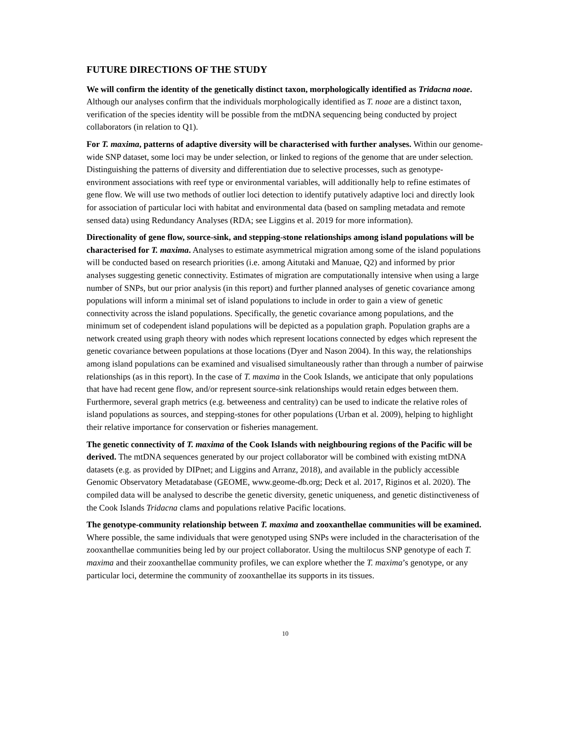FUTURE DIRECTIONS OF THE STUDY
We will confirm the identity of the genetically distinct taxon, morphologically identified as Tridacna noae. Although our analyses confirm that the individuals morphologically identified as T. noae are a distinct taxon, verification of the species identity will be possible from the mtDNA sequencing being conducted by project collaborators (in relation to Q1).
For T. maxima, patterns of adaptive diversity will be characterised with further analyses. Within our genome-wide SNP dataset, some loci may be under selection, or linked to regions of the genome that are under selection. Distinguishing the patterns of diversity and differentiation due to selective processes, such as genotype-environment associations with reef type or environmental variables, will additionally help to refine estimates of gene flow. We will use two methods of outlier loci detection to identify putatively adaptive loci and directly look for association of particular loci with habitat and environmental data (based on sampling metadata and remote sensed data) using Redundancy Analyses (RDA; see Liggins et al. 2019 for more information).
Directionality of gene flow, source-sink, and stepping-stone relationships among island populations will be characterised for T. maxima. Analyses to estimate asymmetrical migration among some of the island populations will be conducted based on research priorities (i.e. among Aitutaki and Manuae, Q2) and informed by prior analyses suggesting genetic connectivity. Estimates of migration are computationally intensive when using a large number of SNPs, but our prior analysis (in this report) and further planned analyses of genetic covariance among populations will inform a minimal set of island populations to include in order to gain a view of genetic connectivity across the island populations. Specifically, the genetic covariance among populations, and the minimum set of codependent island populations will be depicted as a population graph. Population graphs are a network created using graph theory with nodes which represent locations connected by edges which represent the genetic covariance between populations at those locations (Dyer and Nason 2004). In this way, the relationships among island populations can be examined and visualised simultaneously rather than through a number of pairwise relationships (as in this report). In the case of T. maxima in the Cook Islands, we anticipate that only populations that have had recent gene flow, and/or represent source-sink relationships would retain edges between them. Furthermore, several graph metrics (e.g. betweeness and centrality) can be used to indicate the relative roles of island populations as sources, and stepping-stones for other populations (Urban et al. 2009), helping to highlight their relative importance for conservation or fisheries management.
The genetic connectivity of T. maxima of the Cook Islands with neighbouring regions of the Pacific will be derived. The mtDNA sequences generated by our project collaborator will be combined with existing mtDNA datasets (e.g. as provided by DIPnet; and Liggins and Arranz, 2018), and available in the publicly accessible Genomic Observatory Metadatabase (GEOME, www.geome-db.org; Deck et al. 2017, Riginos et al. 2020). The compiled data will be analysed to describe the genetic diversity, genetic uniqueness, and genetic distinctiveness of the Cook Islands Tridacna clams and populations relative Pacific locations.
The genotype-community relationship between T. maxima and zooxanthellae communities will be examined. Where possible, the same individuals that were genotyped using SNPs were included in the characterisation of the zooxanthellae communities being led by our project collaborator. Using the multilocus SNP genotype of each T. maxima and their zooxanthellae community profiles, we can explore whether the T. maxima’s genotype, or any particular loci, determine the community of zooxanthellae its supports in its tissues.
10